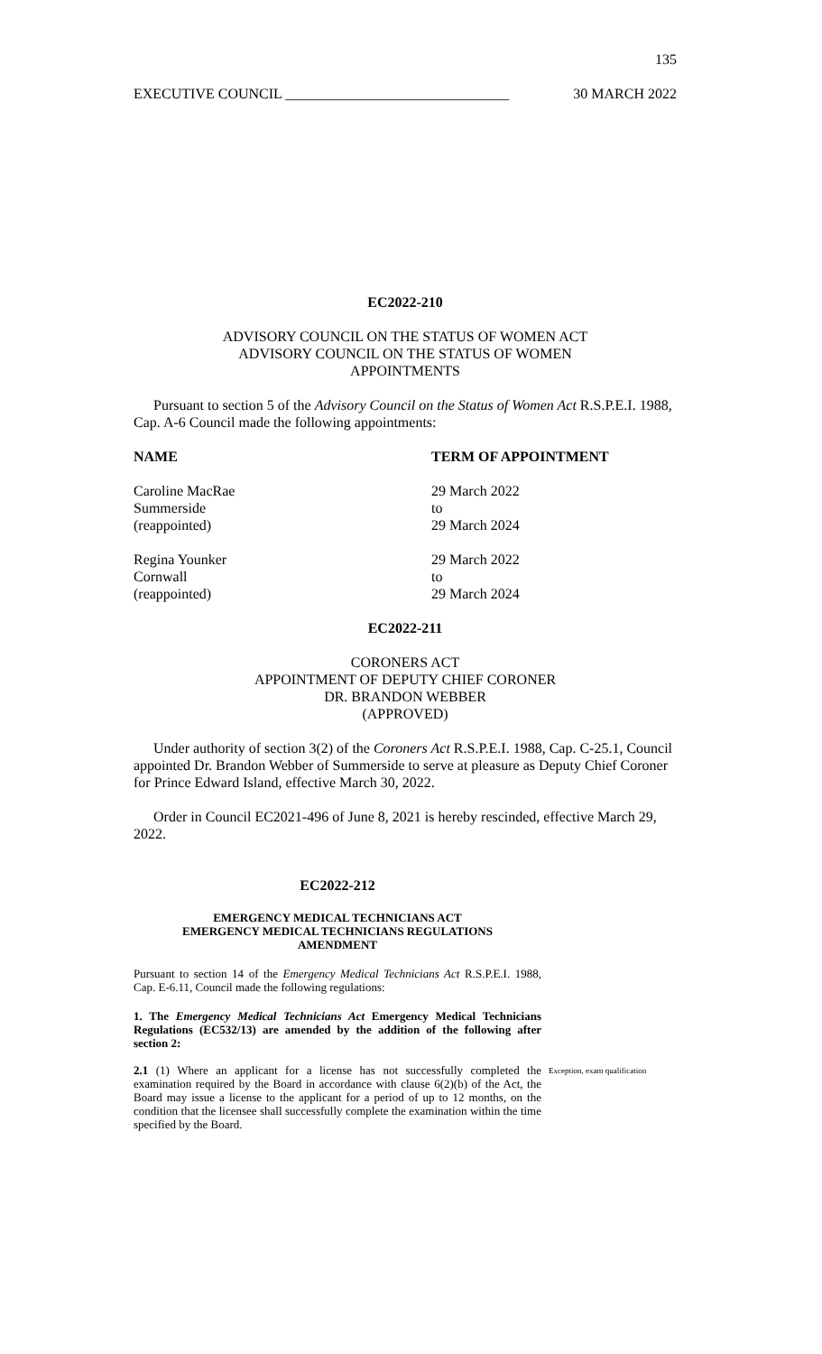135
EXECUTIVE COUNCIL _______________________________ 30 MARCH 2022
EC2022-210
ADVISORY COUNCIL ON THE STATUS OF WOMEN ACT
ADVISORY COUNCIL ON THE STATUS OF WOMEN
APPOINTMENTS
Pursuant to section 5 of the Advisory Council on the Status of Women Act R.S.P.E.I. 1988, Cap. A-6 Council made the following appointments:
| NAME | TERM OF APPOINTMENT |
| --- | --- |
| Caroline MacRae Summerside (reappointed) | 29 March 2022 to 29 March 2024 |
| Regina Younker Cornwall (reappointed) | 29 March 2022 to 29 March 2024 |
EC2022-211
CORONERS ACT
APPOINTMENT OF DEPUTY CHIEF CORONER
DR. BRANDON WEBBER
(APPROVED)
Under authority of section 3(2) of the Coroners Act R.S.P.E.I. 1988, Cap. C-25.1, Council appointed Dr. Brandon Webber of Summerside to serve at pleasure as Deputy Chief Coroner for Prince Edward Island, effective March 30, 2022.
Order in Council EC2021-496 of June 8, 2021 is hereby rescinded, effective March 29, 2022.
EC2022-212
EMERGENCY MEDICAL TECHNICIANS ACT
EMERGENCY MEDICAL TECHNICIANS REGULATIONS
AMENDMENT
Pursuant to section 14 of the Emergency Medical Technicians Act R.S.P.E.I. 1988, Cap. E-6.11, Council made the following regulations:
1. The Emergency Medical Technicians Act Emergency Medical Technicians Regulations (EC532/13) are amended by the addition of the following after section 2:
2.1 (1) Where an applicant for a license has not successfully completed the examination required by the Board in accordance with clause 6(2)(b) of the Act, the Board may issue a license to the applicant for a period of up to 12 months, on the condition that the licensee shall successfully complete the examination within the time specified by the Board.
Exception, exam qualification